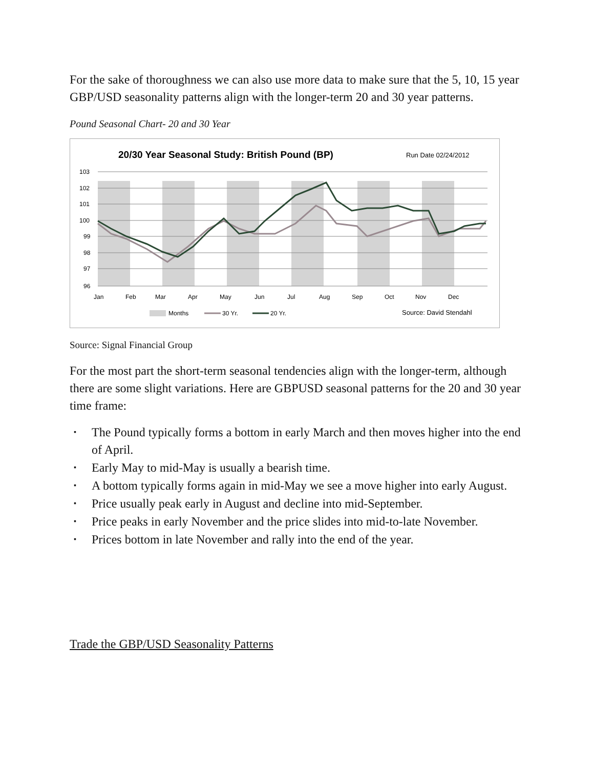For the sake of thoroughness we can also use more data to make sure that the 5, 10, 15 year GBP/USD seasonality patterns align with the longer-term 20 and 30 year patterns.
Pound Seasonal Chart- 20 and 30 Year
20/30 Year Seasonal Study: British Pound (BP)
Run Date 02/24/2012
103
102
101
100
99
98
97
96
Jan
Feb
Mar
Apr
May
Jun
Jul
Aug
Sep
Oct
Nov
Dec
Months
30 Yr.
20 Yr.
Source: David Stendahl
Source: Signal Financial Group
For the most part the short-term seasonal tendencies align with the longer-term, although there are some slight variations. Here are GBPUSD seasonal patterns for the 20 and 30 year time frame:
▪ The Pound typically forms a bottom in early March and then moves higher into the end of April.
▪ Early May to mid-May is usually a bearish time.
▪ A bottom typically forms again in mid-May we see a move higher into early August.
▪ Price usually peak early in August and decline into mid-September.
▪ Price peaks in early November and the price slides into mid-to-late November.
▪ Prices bottom in late November and rally into the end of the year.
Trade the GBP/USD Seasonality Patterns